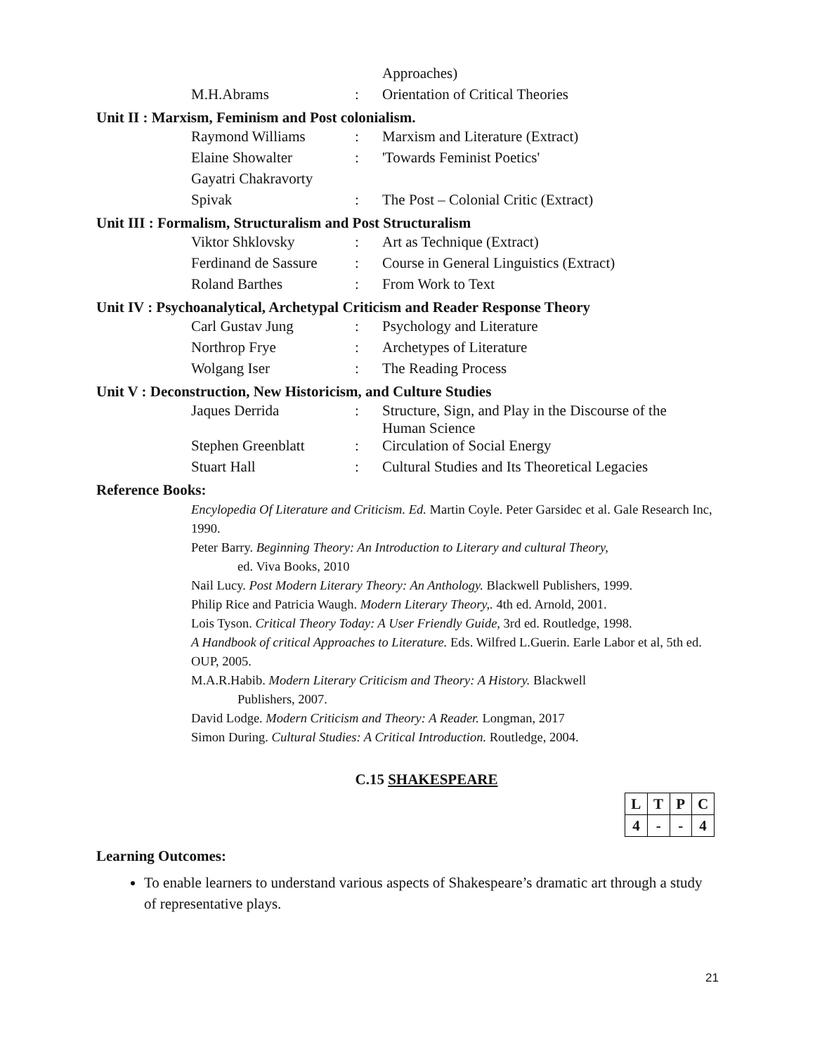| | | | Approaches) |
| | M.H.Abrams | : | Orientation of Critical Theories |
Unit II : Marxism, Feminism and Post colonialism.
| | Raymond Williams | : | Marxism and Literature (Extract) |
| | Elaine Showalter | : | 'Towards Feminist Poetics' |
| | Gayatri Chakravorty | | |
| | Spivak | : | The Post – Colonial Critic (Extract) |
Unit III : Formalism, Structuralism and Post Structuralism
| | Viktor Shklovsky | : | Art as Technique (Extract) |
| | Ferdinand de Sassure | : | Course in General Linguistics (Extract) |
| | Roland Barthes | : | From Work to Text |
Unit IV : Psychoanalytical, Archetypal Criticism and Reader Response Theory
| | Carl Gustav Jung | : | Psychology and Literature |
| | Northrop Frye | : | Archetypes of Literature |
| | Wolgang Iser | : | The Reading Process |
Unit V : Deconstruction, New Historicism, and Culture Studies
| | Jaques Derrida | : | Structure, Sign, and Play in the Discourse of the Human Science |
| | Stephen Greenblatt | : | Circulation of Social Energy |
| | Stuart Hall | : | Cultural Studies and Its Theoretical Legacies |
Reference Books:
Encylopedia Of Literature and Criticism. Ed. Martin Coyle. Peter Garsidec et al. Gale Research Inc, 1990.
Peter Barry. Beginning Theory: An Introduction to Literary and cultural Theory,
ed. Viva Books, 2010
Nail Lucy. Post Modern Literary Theory: An Anthology. Blackwell Publishers, 1999.
Philip Rice and Patricia Waugh. Modern Literary Theory,. 4th ed. Arnold, 2001.
Lois Tyson. Critical Theory Today: A User Friendly Guide, 3rd ed. Routledge, 1998.
A Handbook of critical Approaches to Literature. Eds. Wilfred L.Guerin. Earle Labor et al, 5th ed. OUP, 2005.
M.A.R.Habib. Modern Literary Criticism and Theory: A History. Blackwell
Publishers, 2007.
David Lodge. Modern Criticism and Theory: A Reader. Longman, 2017
Simon During. Cultural Studies: A Critical Introduction. Routledge, 2004.
C.15 SHAKESPEARE
| L | T | P | C |
| 4 | - | - | 4 |
Learning Outcomes:
To enable learners to understand various aspects of Shakespeare’s dramatic art through a study of representative plays.
21